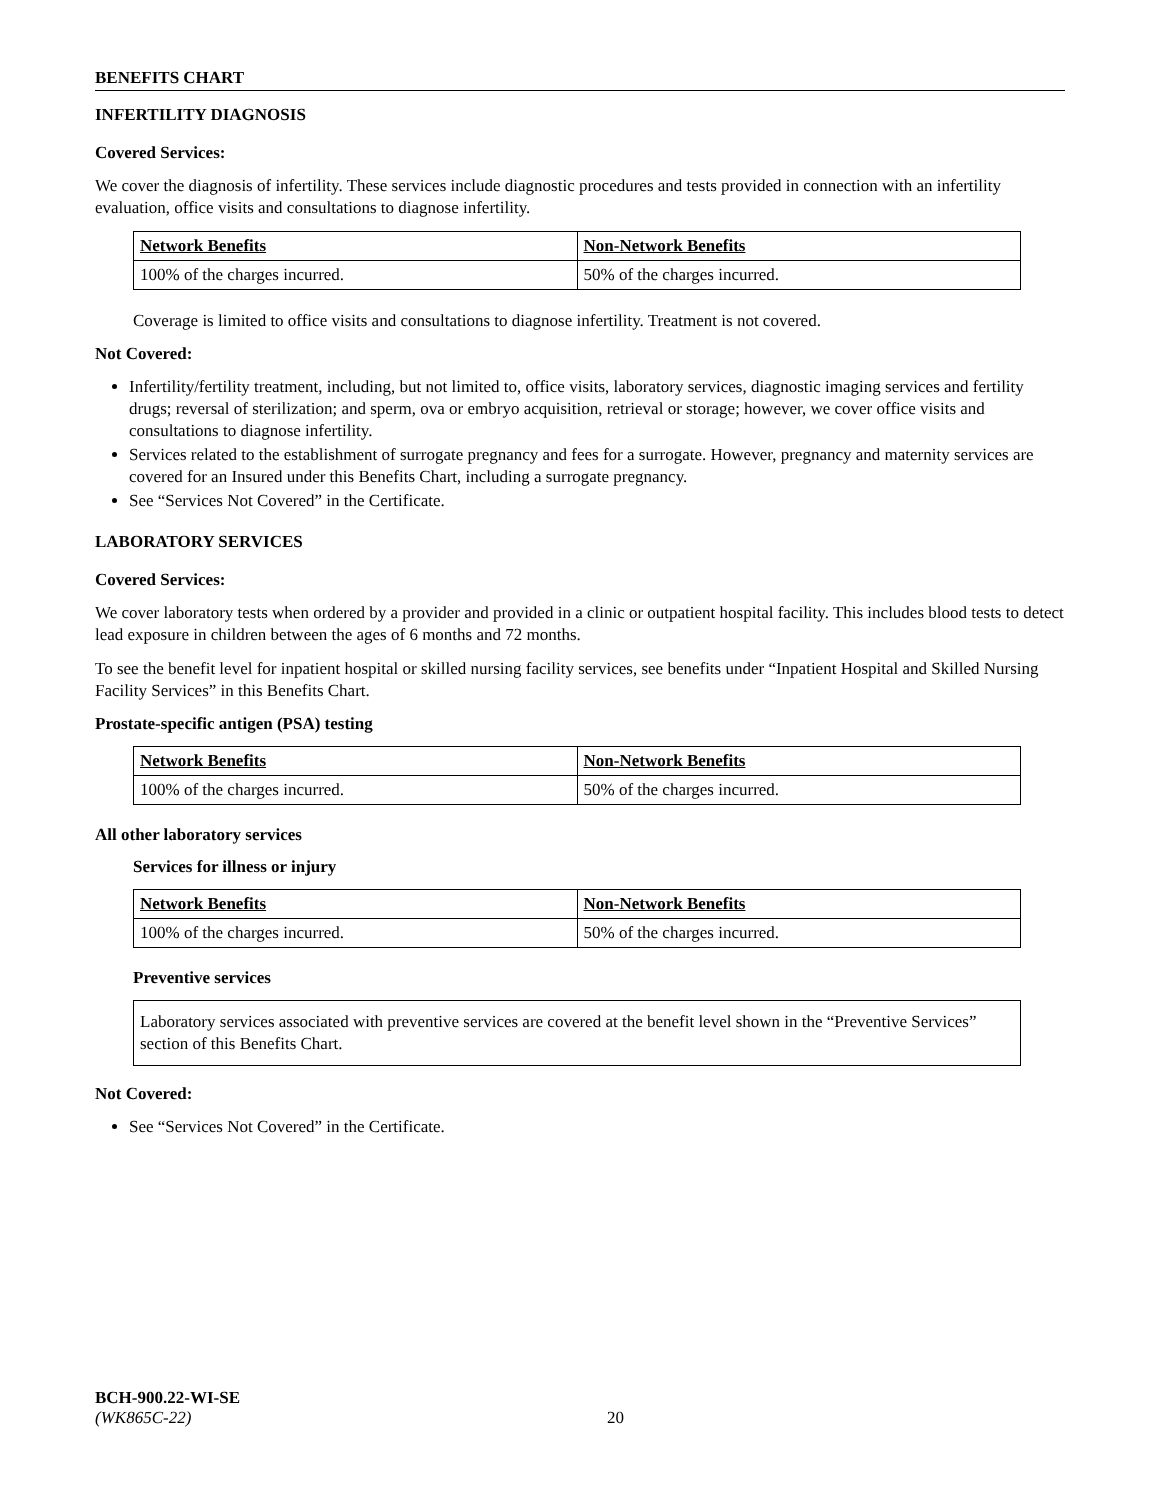BENEFITS CHART
INFERTILITY DIAGNOSIS
Covered Services:
We cover the diagnosis of infertility. These services include diagnostic procedures and tests provided in connection with an infertility evaluation, office visits and consultations to diagnose infertility.
| Network Benefits | Non-Network Benefits |
| --- | --- |
| 100% of the charges incurred. | 50% of the charges incurred. |
Coverage is limited to office visits and consultations to diagnose infertility. Treatment is not covered.
Not Covered:
Infertility/fertility treatment, including, but not limited to, office visits, laboratory services, diagnostic imaging services and fertility drugs; reversal of sterilization; and sperm, ova or embryo acquisition, retrieval or storage; however, we cover office visits and consultations to diagnose infertility.
Services related to the establishment of surrogate pregnancy and fees for a surrogate. However, pregnancy and maternity services are covered for an Insured under this Benefits Chart, including a surrogate pregnancy.
See “Services Not Covered” in the Certificate.
LABORATORY SERVICES
Covered Services:
We cover laboratory tests when ordered by a provider and provided in a clinic or outpatient hospital facility. This includes blood tests to detect lead exposure in children between the ages of 6 months and 72 months.
To see the benefit level for inpatient hospital or skilled nursing facility services, see benefits under “Inpatient Hospital and Skilled Nursing Facility Services” in this Benefits Chart.
Prostate-specific antigen (PSA) testing
| Network Benefits | Non-Network Benefits |
| --- | --- |
| 100% of the charges incurred. | 50% of the charges incurred. |
All other laboratory services
Services for illness or injury
| Network Benefits | Non-Network Benefits |
| --- | --- |
| 100% of the charges incurred. | 50% of the charges incurred. |
Preventive services
Laboratory services associated with preventive services are covered at the benefit level shown in the “Preventive Services” section of this Benefits Chart.
Not Covered:
See “Services Not Covered” in the Certificate.
BCH-900.22-WI-SE
(WK865C-22) 20